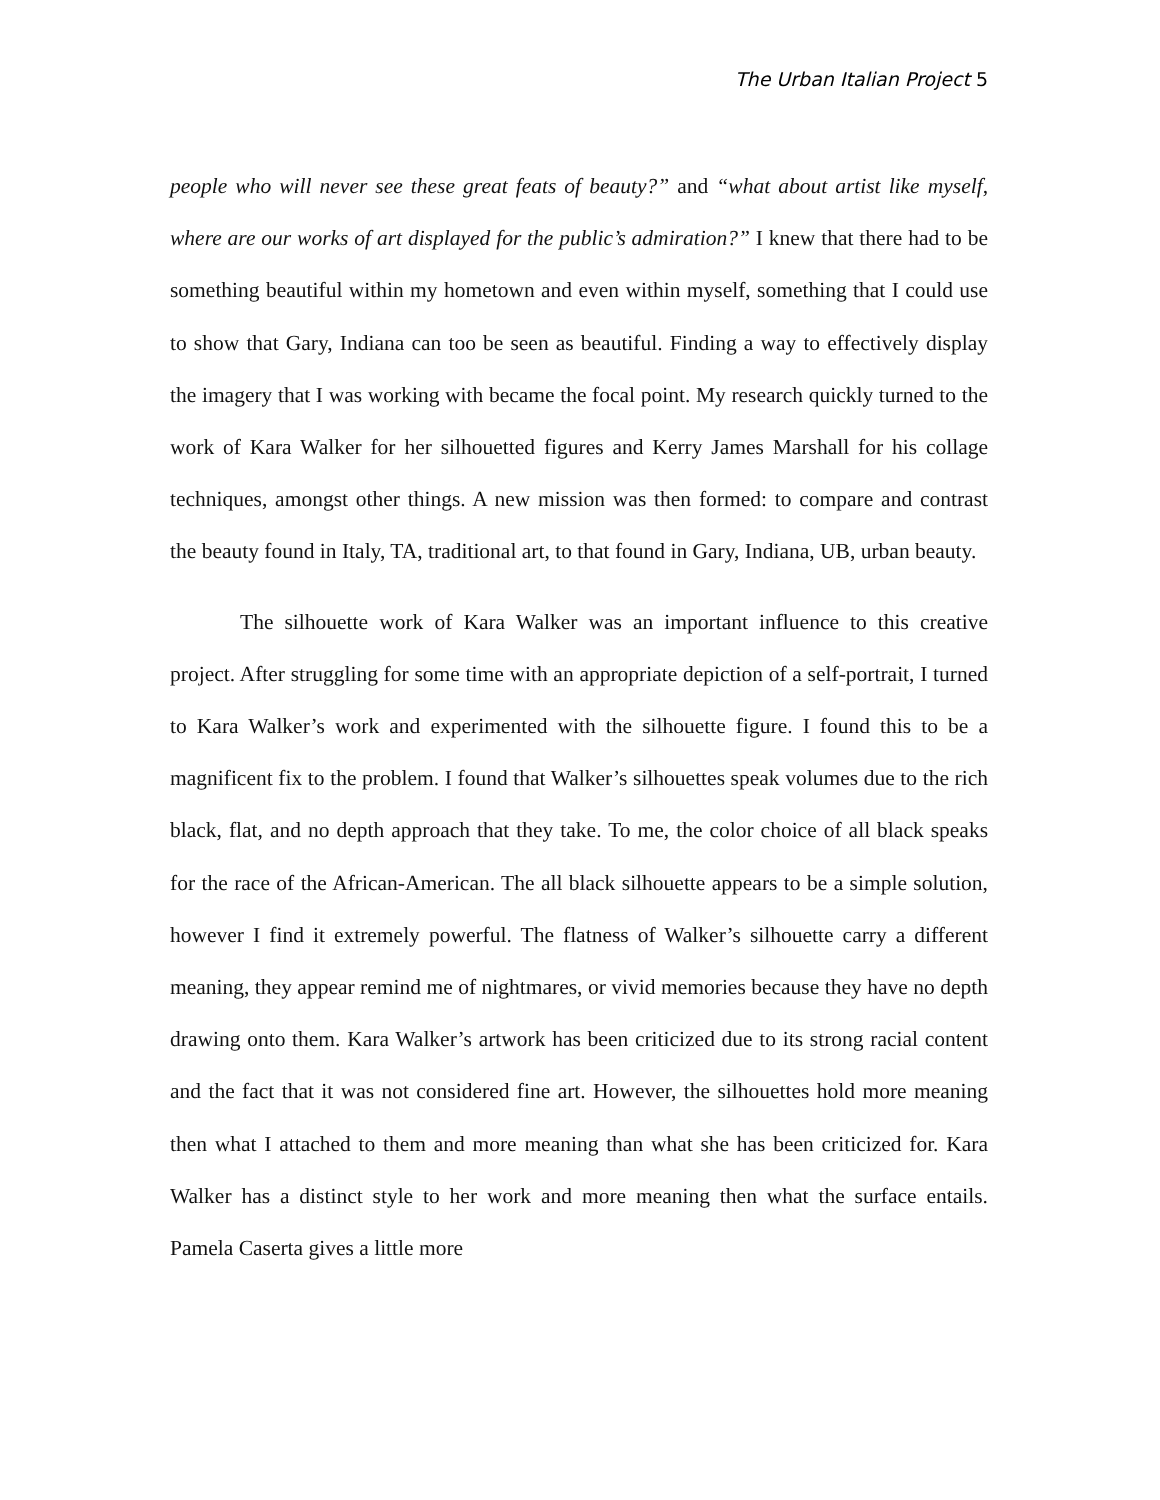The Urban Italian Project 5
people who will never see these great feats of beauty?” and “what about artist like myself, where are our works of art displayed for the public’s admiration?” I knew that there had to be something beautiful within my hometown and even within myself, something that I could use to show that Gary, Indiana can too be seen as beautiful. Finding a way to effectively display the imagery that I was working with became the focal point. My research quickly turned to the work of Kara Walker for her silhouetted figures and Kerry James Marshall for his collage techniques, amongst other things. A new mission was then formed: to compare and contrast the beauty found in Italy, TA, traditional art, to that found in Gary, Indiana, UB, urban beauty.
The silhouette work of Kara Walker was an important influence to this creative project. After struggling for some time with an appropriate depiction of a self-portrait, I turned to Kara Walker’s work and experimented with the silhouette figure. I found this to be a magnificent fix to the problem. I found that Walker’s silhouettes speak volumes due to the rich black, flat, and no depth approach that they take. To me, the color choice of all black speaks for the race of the African-American. The all black silhouette appears to be a simple solution, however I find it extremely powerful. The flatness of Walker’s silhouette carry a different meaning, they appear remind me of nightmares, or vivid memories because they have no depth drawing onto them. Kara Walker’s artwork has been criticized due to its strong racial content and the fact that it was not considered fine art. However, the silhouettes hold more meaning then what I attached to them and more meaning than what she has been criticized for. Kara Walker has a distinct style to her work and more meaning then what the surface entails. Pamela Caserta gives a little more